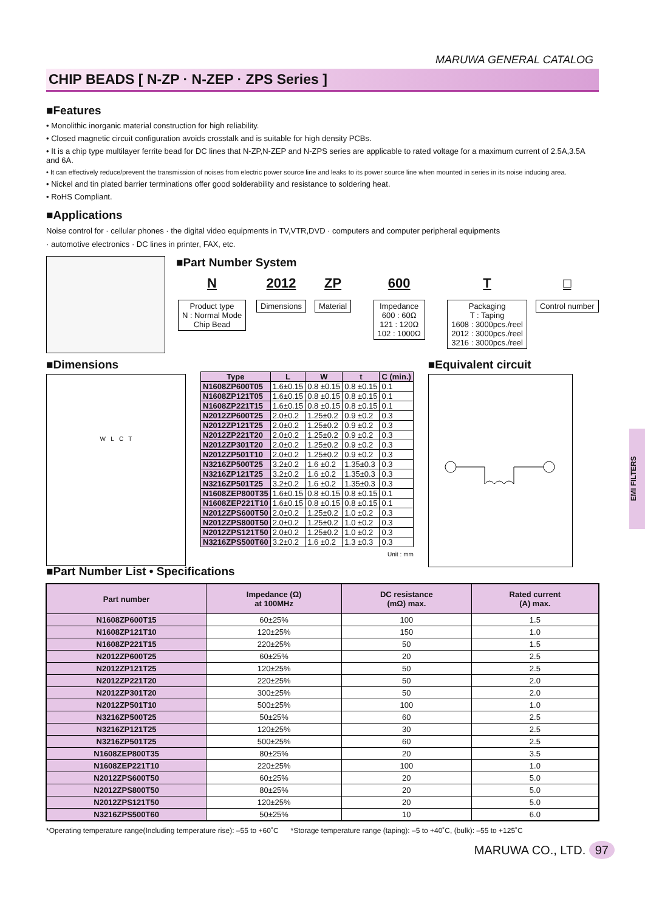MARUWA GENERAL CATALOG
CHIP BEADS [ N-ZP · N-ZEP · ZPS Series ]
■Features
• Monolithic inorganic material construction for high reliability.
• Closed magnetic circuit configuration avoids crosstalk and is suitable for high density PCBs.
• It is a chip type multilayer ferrite bead for DC lines that N-ZP,N-ZEP and N-ZPS series are applicable to rated voltage for a maximum current of 2.5A,3.5A and 6A.
• It can effectively reduce/prevent the transmission of noises from electric power source line and leaks to its power source line when mounted in series in its noise inducing area.
• Nickel and tin plated barrier terminations offer good solderability and resistance to soldering heat.
• RoHS Compliant.
■Applications
Noise control for · cellular phones · the digital video equipments in TV,VTR,DVD · computers and computer peripheral equipments
· automotive electronics · DC lines in printer, FAX, etc.
■Part Number System
N
Product type
N : Normal Mode
Chip Bead
2012
Dimensions
ZP
Material
600
Impedance
600 : 60Ω
121 : 120Ω
102 : 1000Ω
T
Packaging
T : Taping
1608 : 3000pcs./reel
2012 : 3000pcs./reel
3216 : 3000pcs./reel
□
Control number
■Dimensions
W L C T
| Type | L | W | t | C (min.) |
| --- | --- | --- | --- | --- |
| N1608ZP600T05 | 1.6±0.15 | 0.8 ±0.15 | 0.8 ±0.15 | 0.1 |
| N1608ZP121T05 | 1.6±0.15 | 0.8 ±0.15 | 0.8 ±0.15 | 0.1 |
| N1608ZP221T15 | 1.6±0.15 | 0.8 ±0.15 | 0.8 ±0.15 | 0.1 |
| N2012ZP600T25 | 2.0±0.2 | 1.25±0.2 | 0.9 ±0.2 | 0.3 |
| N2012ZP121T25 | 2.0±0.2 | 1.25±0.2 | 0.9 ±0.2 | 0.3 |
| N2012ZP221T20 | 2.0±0.2 | 1.25±0.2 | 0.9 ±0.2 | 0.3 |
| N2012ZP301T20 | 2.0±0.2 | 1.25±0.2 | 0.9 ±0.2 | 0.3 |
| N2012ZP501T10 | 2.0±0.2 | 1.25±0.2 | 0.9 ±0.2 | 0.3 |
| N3216ZP500T25 | 3.2±0.2 | 1.6 ±0.2 | 1.35±0.3 | 0.3 |
| N3216ZP121T25 | 3.2±0.2 | 1.6 ±0.2 | 1.35±0.3 | 0.3 |
| N3216ZP501T25 | 3.2±0.2 | 1.6 ±0.2 | 1.35±0.3 | 0.3 |
| N1608ZEP800T35 | 1.6±0.15 | 0.8 ±0.15 | 0.8 ±0.15 | 0.1 |
| N1608ZEP221T10 | 1.6±0.15 | 0.8 ±0.15 | 0.8 ±0.15 | 0.1 |
| N2012ZPS600T50 | 2.0±0.2 | 1.25±0.2 | 1.0 ±0.2 | 0.3 |
| N2012ZPS800T50 | 2.0±0.2 | 1.25±0.2 | 1.0 ±0.2 | 0.3 |
| N2012ZPS121T50 | 2.0±0.2 | 1.25±0.2 | 1.0 ±0.2 | 0.3 |
| N3216ZPS500T60 | 3.2±0.2 | 1.6 ±0.2 | 1.3 ±0.3 | 0.3 |
Unit : mm
■Equivalent circuit
■Part Number List • Specifications
| Part number | Impedance (Ω) at 100MHz | DC resistance (mΩ) max. | Rated current (A) max. |
| --- | --- | --- | --- |
| N1608ZP600T15 | 60±25% | 100 | 1.5 |
| N1608ZP121T10 | 120±25% | 150 | 1.0 |
| N1608ZP221T15 | 220±25% | 50 | 1.5 |
| N2012ZP600T25 | 60±25% | 20 | 2.5 |
| N2012ZP121T25 | 120±25% | 50 | 2.5 |
| N2012ZP221T20 | 220±25% | 50 | 2.0 |
| N2012ZP301T20 | 300±25% | 50 | 2.0 |
| N2012ZP501T10 | 500±25% | 100 | 1.0 |
| N3216ZP500T25 | 50±25% | 60 | 2.5 |
| N3216ZP121T25 | 120±25% | 30 | 2.5 |
| N3216ZP501T25 | 500±25% | 60 | 2.5 |
| N1608ZEP800T35 | 80±25% | 20 | 3.5 |
| N1608ZEP221T10 | 220±25% | 100 | 1.0 |
| N2012ZPS600T50 | 60±25% | 20 | 5.0 |
| N2012ZPS800T50 | 80±25% | 20 | 5.0 |
| N2012ZPS121T50 | 120±25% | 20 | 5.0 |
| N3216ZPS500T60 | 50±25% | 10 | 6.0 |
*Operating temperature range(Including temperature rise): –55 to +60˚C *Storage temperature range (taping): –5 to +40˚C, (bulk): –55 to +125˚C
MARUWA CO., LTD. 97
EMI FILTERS